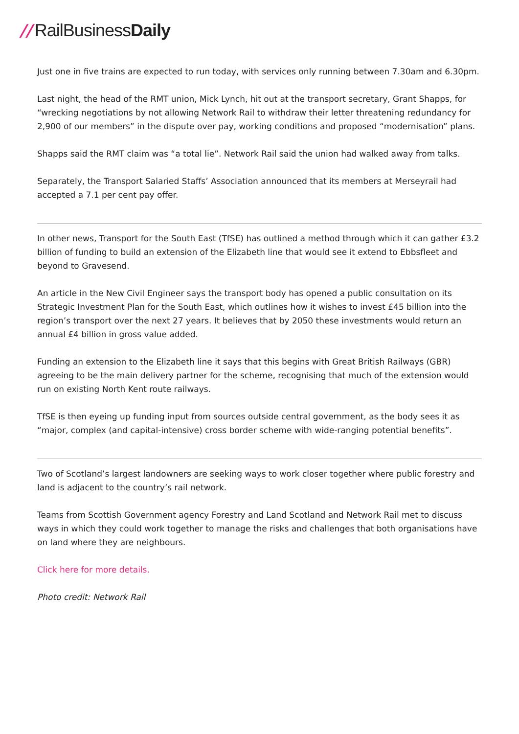// RailBusinessDaily
Just one in five trains are expected to run today, with services only running between 7.30am and 6.30pm.
Last night, the head of the RMT union, Mick Lynch, hit out at the transport secretary, Grant Shapps, for “wrecking negotiations by not allowing Network Rail to withdraw their letter threatening redundancy for 2,900 of our members” in the dispute over pay, working conditions and proposed “modernisation” plans.
Shapps said the RMT claim was “a total lie”. Network Rail said the union had walked away from talks.
Separately, the Transport Salaried Staffs’ Association announced that its members at Merseyrail had accepted a 7.1 per cent pay offer.
In other news, Transport for the South East (TfSE) has outlined a method through which it can gather £3.2 billion of funding to build an extension of the Elizabeth line that would see it extend to Ebbsfleet and beyond to Gravesend.
An article in the New Civil Engineer says the transport body has opened a public consultation on its Strategic Investment Plan for the South East, which outlines how it wishes to invest £45 billion into the region’s transport over the next 27 years. It believes that by 2050 these investments would return an annual £4 billion in gross value added.
Funding an extension to the Elizabeth line it says that this begins with Great British Railways (GBR) agreeing to be the main delivery partner for the scheme, recognising that much of the extension would run on existing North Kent route railways.
TfSE is then eyeing up funding input from sources outside central government, as the body sees it as “major, complex (and capital-intensive) cross border scheme with wide-ranging potential benefits”.
Two of Scotland’s largest landowners are seeking ways to work closer together where public forestry and land is adjacent to the country’s rail network.
Teams from Scottish Government agency Forestry and Land Scotland and Network Rail met to discuss ways in which they could work together to manage the risks and challenges that both organisations have on land where they are neighbours.
Click here for more details.
Photo credit: Network Rail